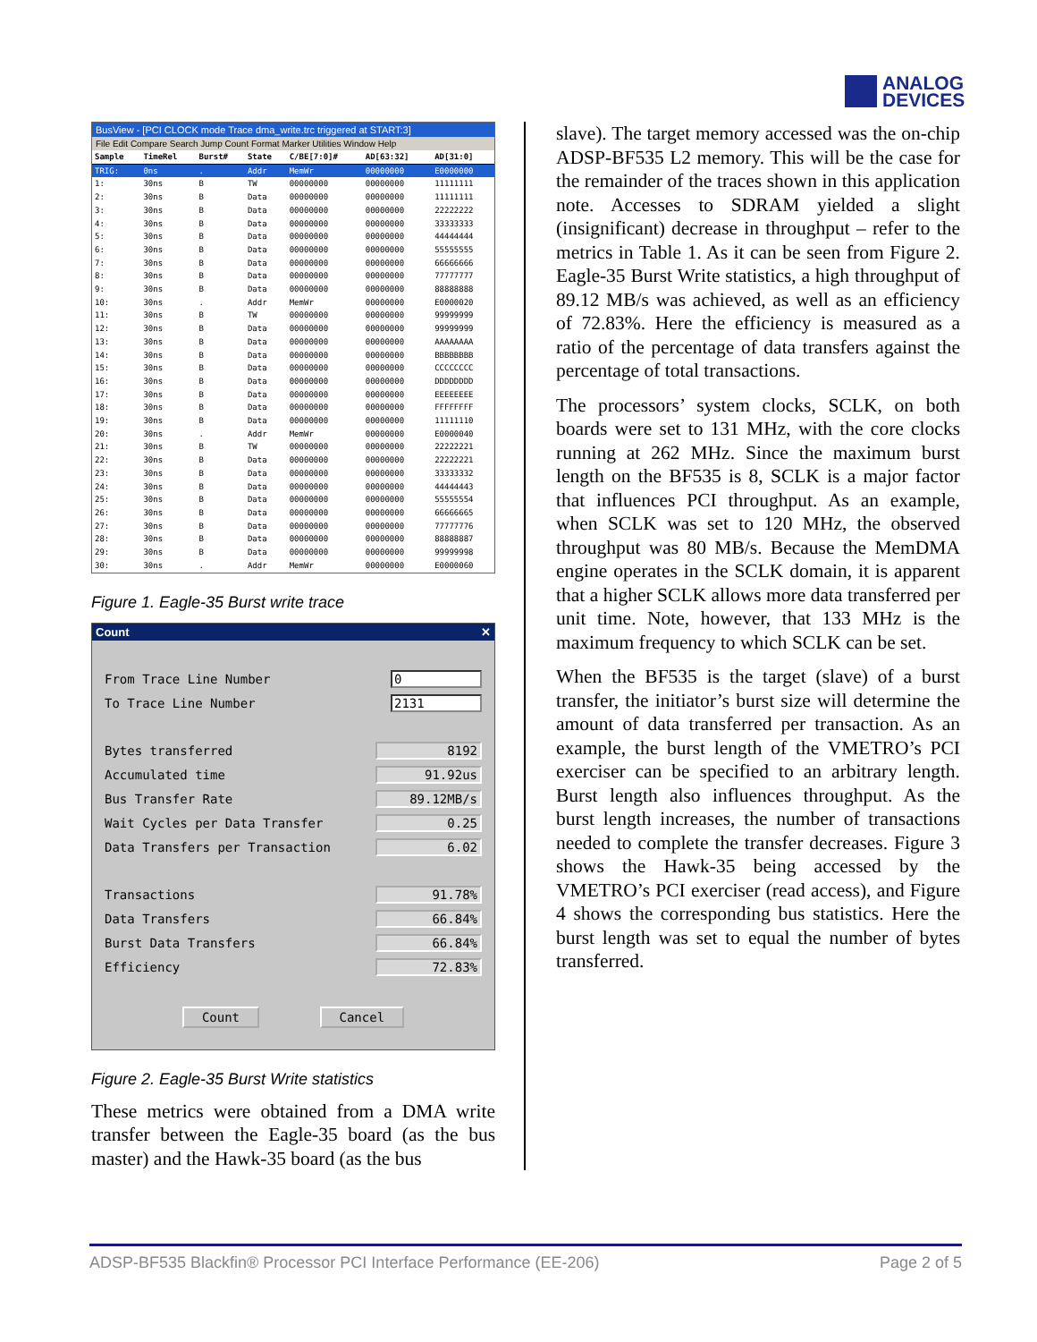ANALOG
DEVICES
BusView - [PCI CLOCK mode Trace dma_write.trc triggered at START:3]
File Edit Compare Search Jump Count Format Marker Utilities Window Help
| Sample | TimeRel | Burst# | State | C/BE[7:0]# | AD[63:32] | AD[31:0] |
| --- | --- | --- | --- | --- | --- | --- |
| TRIG: | 0ns | . | Addr | MemWr | 00000000 | E0000000 |
| 1: | 30ns | B | TW | 00000000 | 00000000 | 11111111 |
| 2: | 30ns | B | Data | 00000000 | 00000000 | 11111111 |
| 3: | 30ns | B | Data | 00000000 | 00000000 | 22222222 |
| 4: | 30ns | B | Data | 00000000 | 00000000 | 33333333 |
| 5: | 30ns | B | Data | 00000000 | 00000000 | 44444444 |
| 6: | 30ns | B | Data | 00000000 | 00000000 | 55555555 |
| 7: | 30ns | B | Data | 00000000 | 00000000 | 66666666 |
| 8: | 30ns | B | Data | 00000000 | 00000000 | 77777777 |
| 9: | 30ns | B | Data | 00000000 | 00000000 | 88888888 |
| 10: | 30ns | . | Addr | MemWr | 00000000 | E0000020 |
| 11: | 30ns | B | TW | 00000000 | 00000000 | 99999999 |
| 12: | 30ns | B | Data | 00000000 | 00000000 | 99999999 |
| 13: | 30ns | B | Data | 00000000 | 00000000 | AAAAAAAA |
| 14: | 30ns | B | Data | 00000000 | 00000000 | BBBBBBBB |
| 15: | 30ns | B | Data | 00000000 | 00000000 | CCCCCCCC |
| 16: | 30ns | B | Data | 00000000 | 00000000 | DDDDDDDD |
| 17: | 30ns | B | Data | 00000000 | 00000000 | EEEEEEEE |
| 18: | 30ns | B | Data | 00000000 | 00000000 | FFFFFFFF |
| 19: | 30ns | B | Data | 00000000 | 00000000 | 11111110 |
| 20: | 30ns | . | Addr | MemWr | 00000000 | E0000040 |
| 21: | 30ns | B | TW | 00000000 | 00000000 | 22222221 |
| 22: | 30ns | B | Data | 00000000 | 00000000 | 22222221 |
| 23: | 30ns | B | Data | 00000000 | 00000000 | 33333332 |
| 24: | 30ns | B | Data | 00000000 | 00000000 | 44444443 |
| 25: | 30ns | B | Data | 00000000 | 00000000 | 55555554 |
| 26: | 30ns | B | Data | 00000000 | 00000000 | 66666665 |
| 27: | 30ns | B | Data | 00000000 | 00000000 | 77777776 |
| 28: | 30ns | B | Data | 00000000 | 00000000 | 88888887 |
| 29: | 30ns | B | Data | 00000000 | 00000000 | 99999998 |
| 30: | 30ns | . | Addr | MemWr | 00000000 | E0000060 |
Figure 1. Eagle-35 Burst write trace
Count ✕
From Trace Line Number 0
To Trace Line Number 2131
Bytes transferred 8192
Accumulated time 91.92us
Bus Transfer Rate 89.12MB/s
Wait Cycles per Data Transfer 0.25
Data Transfers per Transaction 6.02
Transactions 91.78%
Data Transfers 66.84%
Burst Data Transfers 66.84%
Efficiency 72.83%
Count Cancel
Figure 2. Eagle-35 Burst Write statistics
These metrics were obtained from a DMA write transfer between the Eagle-35 board (as the bus master) and the Hawk-35 board (as the bus
slave). The target memory accessed was the on-chip ADSP-BF535 L2 memory. This will be the case for the remainder of the traces shown in this application note. Accesses to SDRAM yielded a slight (insignificant) decrease in throughput – refer to the metrics in Table 1. As it can be seen from Figure 2. Eagle-35 Burst Write statistics, a high throughput of 89.12 MB/s was achieved, as well as an efficiency of 72.83%. Here the efficiency is measured as a ratio of the percentage of data transfers against the percentage of total transactions.
The processors’ system clocks, SCLK, on both boards were set to 131 MHz, with the core clocks running at 262 MHz. Since the maximum burst length on the BF535 is 8, SCLK is a major factor that influences PCI throughput. As an example, when SCLK was set to 120 MHz, the observed throughput was 80 MB/s. Because the MemDMA engine operates in the SCLK domain, it is apparent that a higher SCLK allows more data transferred per unit time. Note, however, that 133 MHz is the maximum frequency to which SCLK can be set.
When the BF535 is the target (slave) of a burst transfer, the initiator’s burst size will determine the amount of data transferred per transaction. As an example, the burst length of the VMETRO’s PCI exerciser can be specified to an arbitrary length. Burst length also influences throughput. As the burst length increases, the number of transactions needed to complete the transfer decreases. Figure 3 shows the Hawk-35 being accessed by the VMETRO’s PCI exerciser (read access), and Figure 4 shows the corresponding bus statistics. Here the burst length was set to equal the number of bytes transferred.
ADSP-BF535 Blackfin® Processor PCI Interface Performance (EE-206) Page 2 of 5